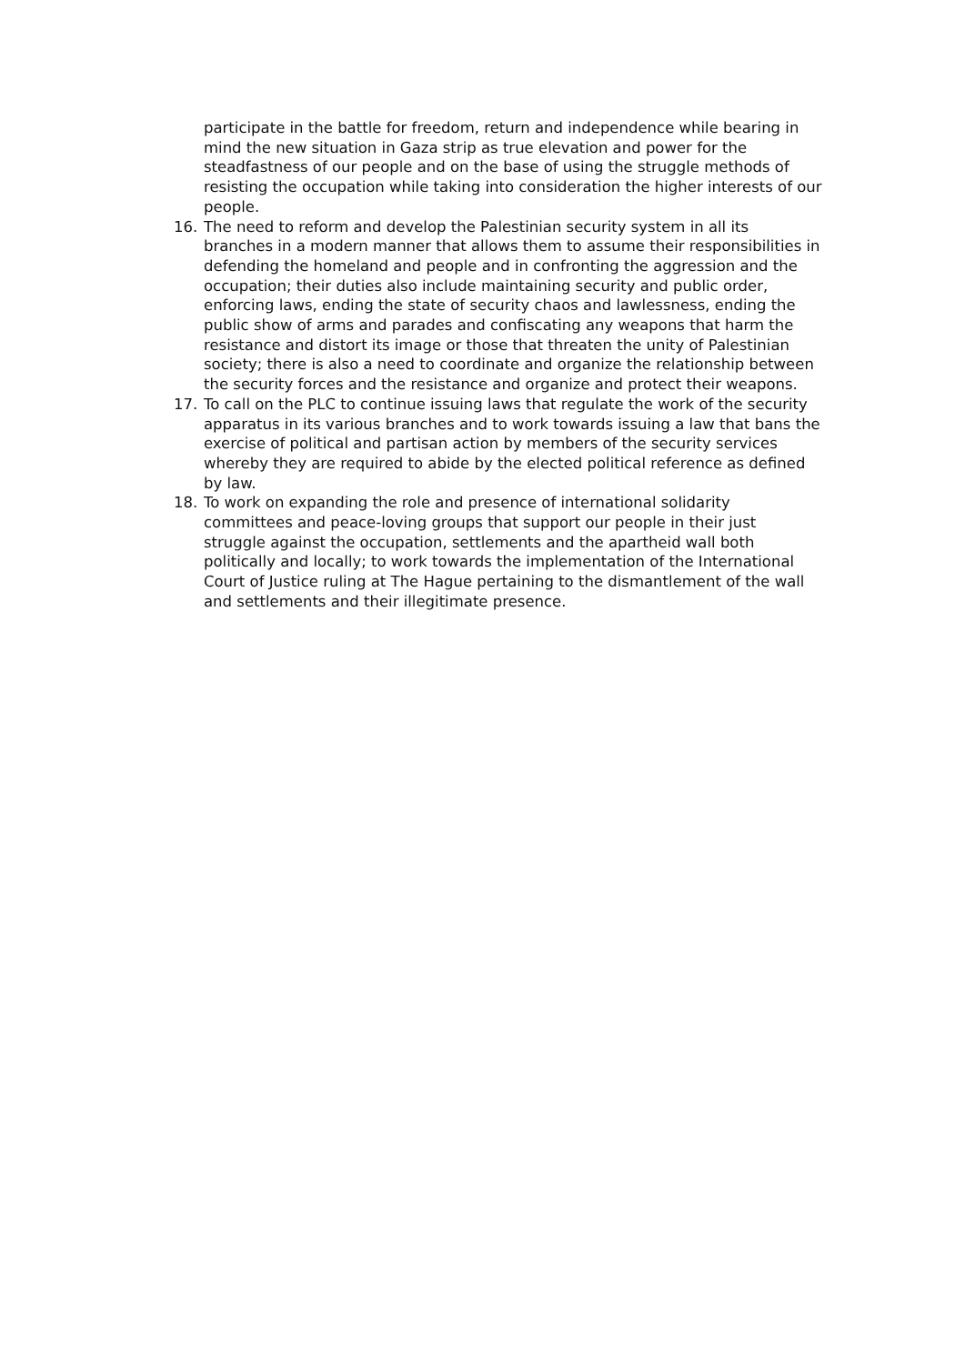participate in the battle for freedom, return and independence while bearing in mind the new situation in Gaza strip as true elevation and power for the steadfastness of our people and on the base of using the struggle methods of resisting the occupation while taking into consideration the higher interests of our people.
16. The need to reform and develop the Palestinian security system in all its branches in a modern manner that allows them to assume their responsibilities in defending the homeland and people and in confronting the aggression and the occupation; their duties also include maintaining security and public order, enforcing laws, ending the state of security chaos and lawlessness, ending the public show of arms and parades and confiscating any weapons that harm the resistance and distort its image or those that threaten the unity of Palestinian society; there is also a need to coordinate and organize the relationship between the security forces and the resistance and organize and protect their weapons.
17. To call on the PLC to continue issuing laws that regulate the work of the security apparatus in its various branches and to work towards issuing a law that bans the exercise of political and partisan action by members of the security services whereby they are required to abide by the elected political reference as defined by law.
18. To work on expanding the role and presence of international solidarity committees and peace-loving groups that support our people in their just struggle against the occupation, settlements and the apartheid wall both politically and locally; to work towards the implementation of the International Court of Justice ruling at The Hague pertaining to the dismantlement of the wall and settlements and their illegitimate presence.